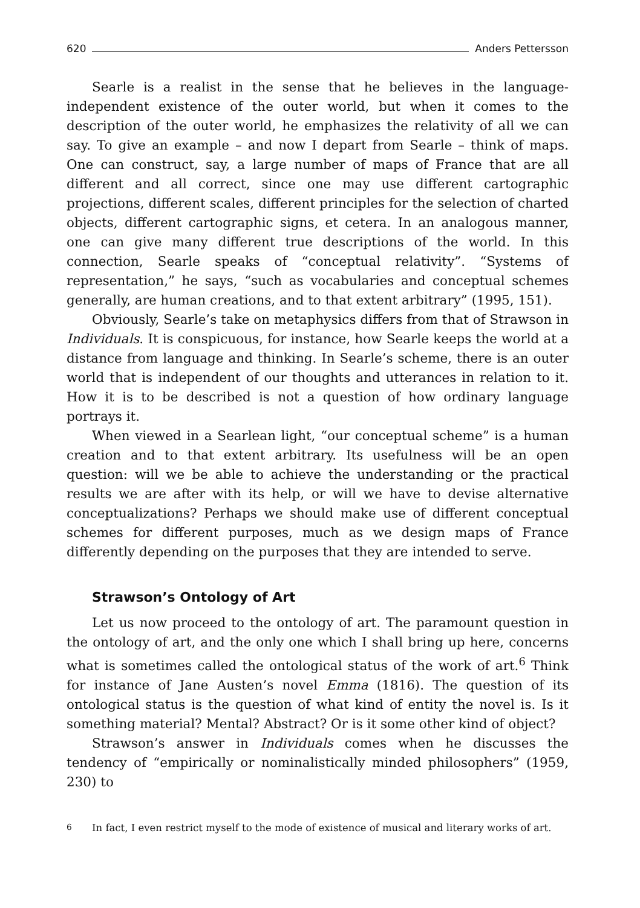620 Anders Pettersson
Searle is a realist in the sense that he believes in the language-independent existence of the outer world, but when it comes to the description of the outer world, he emphasizes the relativity of all we can say. To give an example – and now I depart from Searle – think of maps. One can construct, say, a large number of maps of France that are all different and all correct, since one may use different cartographic projections, different scales, different principles for the selection of charted objects, different cartographic signs, et cetera. In an analogous manner, one can give many different true descriptions of the world. In this connection, Searle speaks of “conceptual relativity”. “Systems of representation,” he says, “such as vocabularies and conceptual schemes generally, are human creations, and to that extent arbitrary” (1995, 151).
Obviously, Searle’s take on metaphysics differs from that of Strawson in Individuals. It is conspicuous, for instance, how Searle keeps the world at a distance from language and thinking. In Searle’s scheme, there is an outer world that is independent of our thoughts and utterances in relation to it. How it is to be described is not a question of how ordinary language portrays it.
When viewed in a Searlean light, “our conceptual scheme” is a human creation and to that extent arbitrary. Its usefulness will be an open question: will we be able to achieve the understanding or the practical results we are after with its help, or will we have to devise alternative conceptualizations? Perhaps we should make use of different conceptual schemes for different purposes, much as we design maps of France differently depending on the purposes that they are intended to serve.
Strawson’s Ontology of Art
Let us now proceed to the ontology of art. The paramount question in the ontology of art, and the only one which I shall bring up here, concerns what is sometimes called the ontological status of the work of art.<sup>6</sup> Think for instance of Jane Austen’s novel Emma (1816). The question of its ontological status is the question of what kind of entity the novel is. Is it something material? Mental? Abstract? Or is it some other kind of object?
Strawson’s answer in Individuals comes when he discusses the tendency of “empirically or nominalistically minded philosophers” (1959, 230) to
<sup>6</sup> In fact, I even restrict myself to the mode of existence of musical and literary works of art.